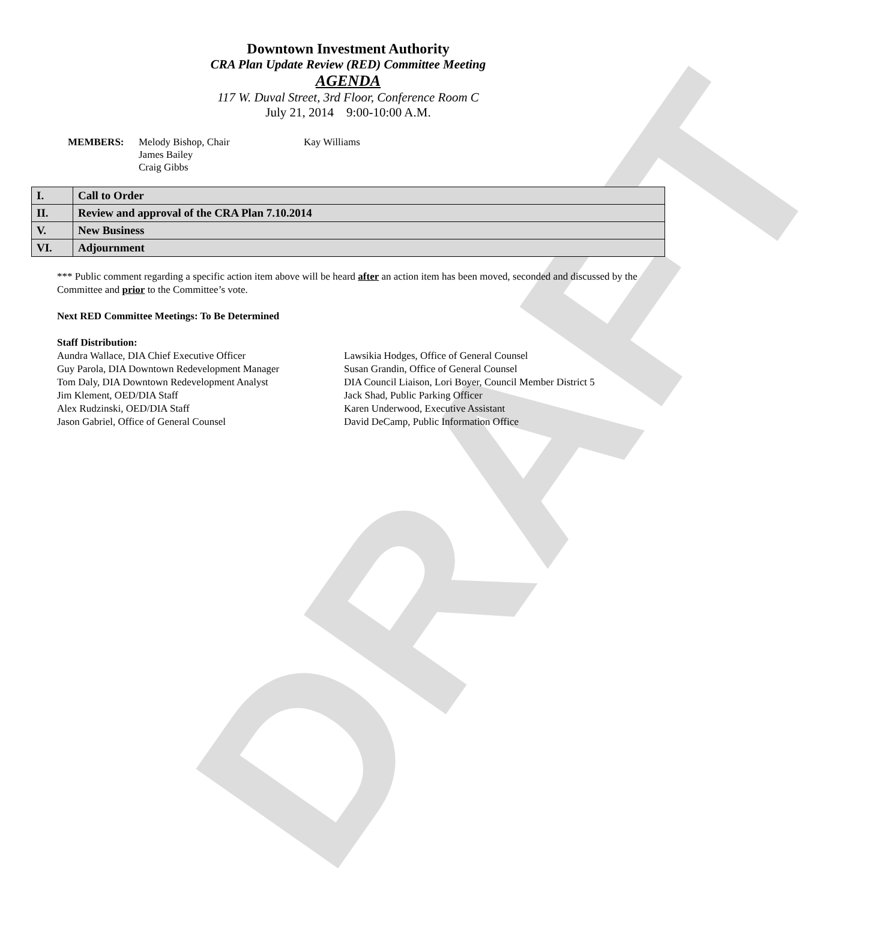DRAFT
Downtown Investment Authority
CRA Plan Update Review (RED) Committee Meeting
AGENDA
117 W. Duval Street, 3rd Floor, Conference Room C
July 21, 2014 9:00-10:00 A.M.
MEMBERS: Melody Bishop, Chair
James Bailey
Craig Gibbs
Kay Williams
| I. | Call to Order |
| II. | Review and approval of the CRA Plan 7.10.2014 |
| V. | New Business |
| VI. | Adjournment |
*** Public comment regarding a specific action item above will be heard after an action item has been moved, seconded and discussed by the Committee and prior to the Committee’s vote.
Next RED Committee Meetings: To Be Determined
Staff Distribution:
Aundra Wallace, DIA Chief Executive Officer
Guy Parola, DIA Downtown Redevelopment Manager
Tom Daly, DIA Downtown Redevelopment Analyst
Jim Klement, OED/DIA Staff
Alex Rudzinski, OED/DIA Staff
Jason Gabriel, Office of General Counsel
Lawsikia Hodges, Office of General Counsel
Susan Grandin, Office of General Counsel
DIA Council Liaison, Lori Boyer, Council Member District 5
Jack Shad, Public Parking Officer
Karen Underwood, Executive Assistant
David DeCamp, Public Information Office